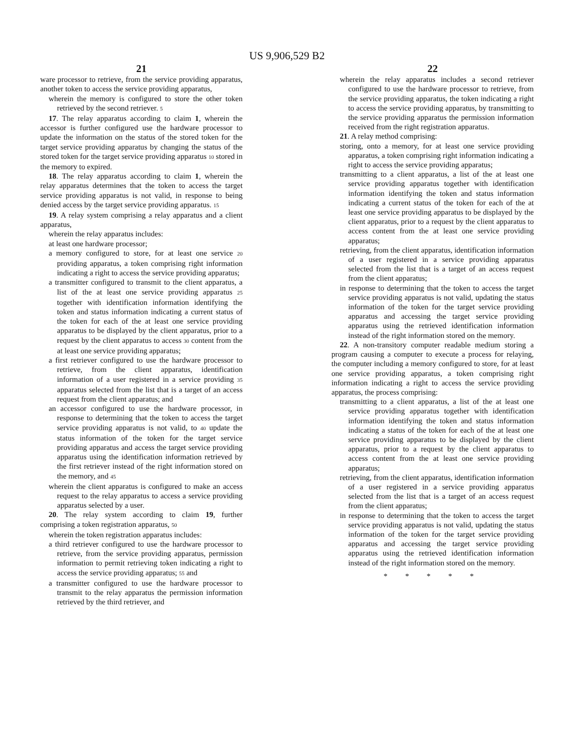US 9,906,529 B2
21
ware processor to retrieve, from the service providing apparatus, another token to access the service providing apparatus,
wherein the memory is configured to store the other token retrieved by the second retriever. 5
17. The relay apparatus according to claim 1, wherein the accessor is further configured use the hardware processor to update the information on the status of the stored token for the target service providing apparatus by changing the status of the stored token for the target service providing apparatus 10 stored in the memory to expired.
18. The relay apparatus according to claim 1, wherein the relay apparatus determines that the token to access the target service providing apparatus is not valid, in response to being denied access by the target service providing apparatus. 15
19. A relay system comprising a relay apparatus and a client apparatus,
wherein the relay apparatus includes:
at least one hardware processor;
a memory configured to store, for at least one service 20 providing apparatus, a token comprising right information indicating a right to access the service providing apparatus;
a transmitter configured to transmit to the client apparatus, a list of the at least one service providing apparatus 25 together with identification information identifying the token and status information indicating a current status of the token for each of the at least one service providing apparatus to be displayed by the client apparatus, prior to a request by the client apparatus to access 30 content from the at least one service providing apparatus;
a first retriever configured to use the hardware processor to retrieve, from the client apparatus, identification information of a user registered in a service providing 35 apparatus selected from the list that is a target of an access request from the client apparatus; and
an accessor configured to use the hardware processor, in response to determining that the token to access the target service providing apparatus is not valid, to 40 update the status information of the token for the target service providing apparatus and access the target service providing apparatus using the identification information retrieved by the first retriever instead of the right information stored on the memory, and 45
wherein the client apparatus is configured to make an access request to the relay apparatus to access a service providing apparatus selected by a user.
20. The relay system according to claim 19, further comprising a token registration apparatus, 50
wherein the token registration apparatus includes:
a third retriever configured to use the hardware processor to retrieve, from the service providing apparatus, permission information to permit retrieving token indicating a right to access the service providing apparatus; 55 and
a transmitter configured to use the hardware processor to transmit to the relay apparatus the permission information retrieved by the third retriever, and
22
wherein the relay apparatus includes a second retriever configured to use the hardware processor to retrieve, from the service providing apparatus, the token indicating a right to access the service providing apparatus, by transmitting to the service providing apparatus the permission information received from the right registration apparatus.
21. A relay method comprising:
storing, onto a memory, for at least one service providing apparatus, a token comprising right information indicating a right to access the service providing apparatus;
transmitting to a client apparatus, a list of the at least one service providing apparatus together with identification information identifying the token and status information indicating a current status of the token for each of the at least one service providing apparatus to be displayed by the client apparatus, prior to a request by the client apparatus to access content from the at least one service providing apparatus;
retrieving, from the client apparatus, identification information of a user registered in a service providing apparatus selected from the list that is a target of an access request from the client apparatus;
in response to determining that the token to access the target service providing apparatus is not valid, updating the status information of the token for the target service providing apparatus and accessing the target service providing apparatus using the retrieved identification information instead of the right information stored on the memory.
22. A non-transitory computer readable medium storing a program causing a computer to execute a process for relaying, the computer including a memory configured to store, for at least one service providing apparatus, a token comprising right information indicating a right to access the service providing apparatus, the process comprising:
transmitting to a client apparatus, a list of the at least one service providing apparatus together with identification information identifying the token and status information indicating a status of the token for each of the at least one service providing apparatus to be displayed by the client apparatus, prior to a request by the client apparatus to access content from the at least one service providing apparatus;
retrieving, from the client apparatus, identification information of a user registered in a service providing apparatus selected from the list that is a target of an access request from the client apparatus;
in response to determining that the token to access the target service providing apparatus is not valid, updating the status information of the token for the target service providing apparatus and accessing the target service providing apparatus using the retrieved identification information instead of the right information stored on the memory.
* * * * *